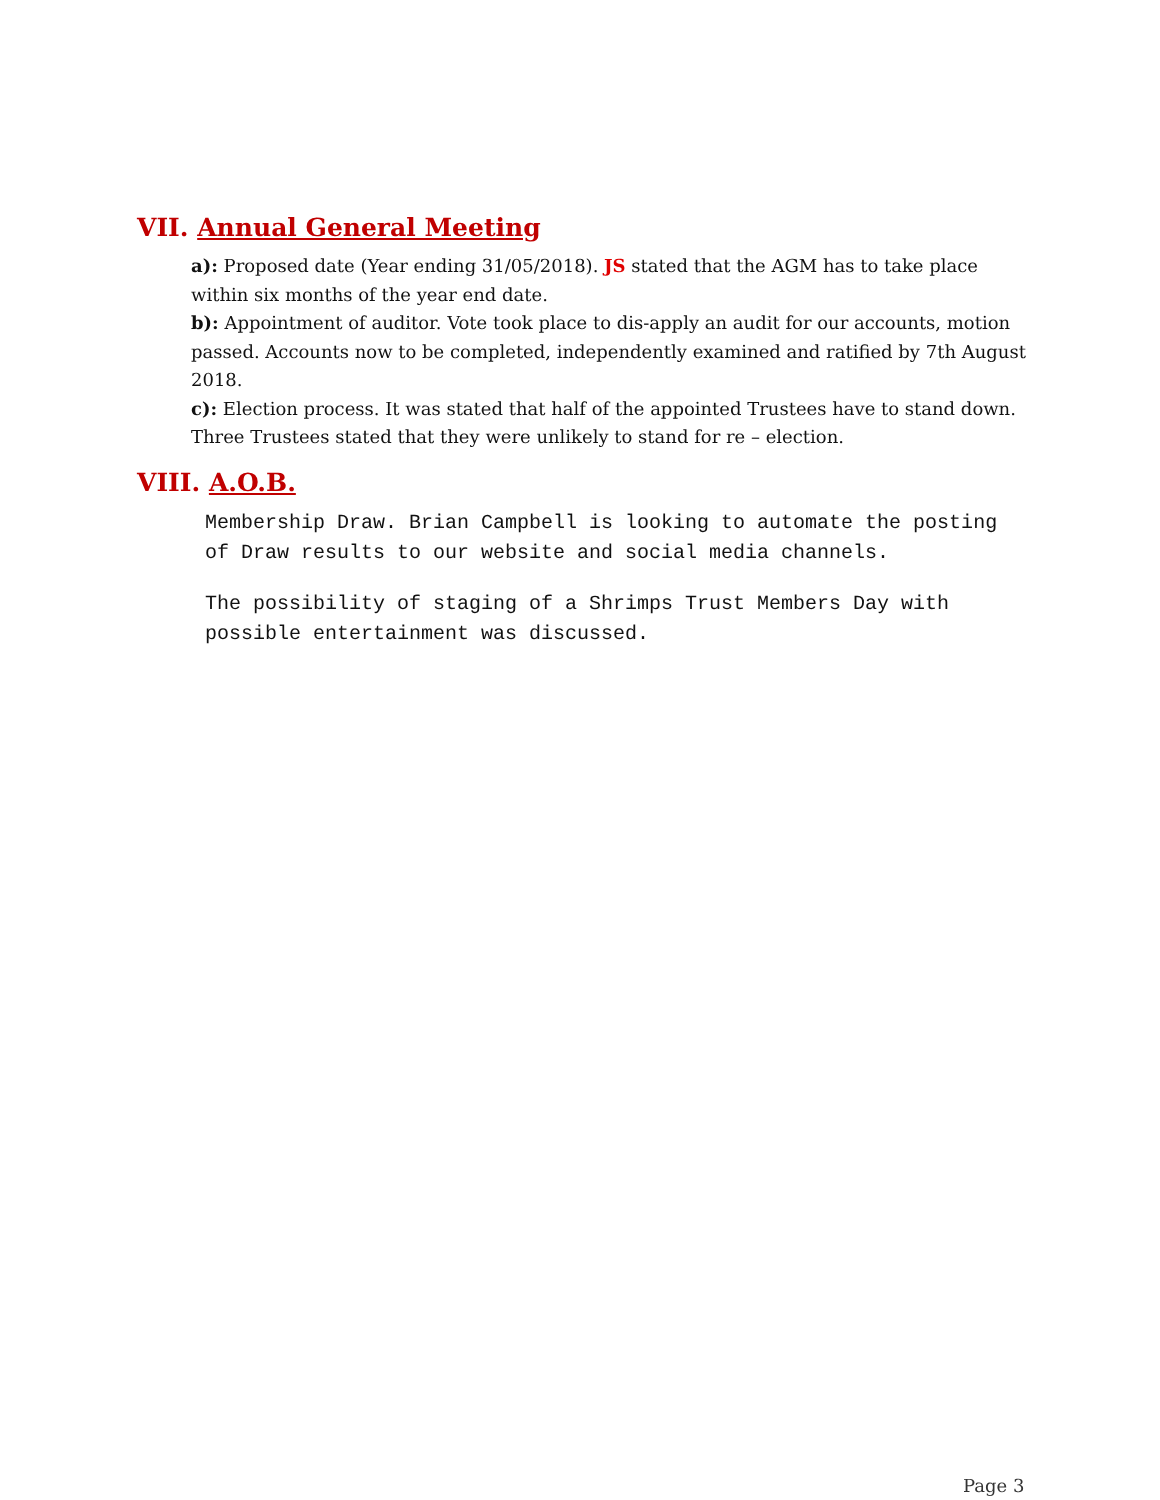VII. Annual General Meeting
a): Proposed date (Year ending 31/05/2018). JS stated that the AGM has to take place within six months of the year end date.
b): Appointment of auditor. Vote took place to dis-apply an audit for our accounts, motion passed. Accounts now to be completed, independently examined and ratified by 7th August 2018.
c): Election process. It was stated that half of the appointed Trustees have to stand down. Three Trustees stated that they were unlikely to stand for re – election.
VIII. A.O.B.
Membership Draw. Brian Campbell is looking to automate the posting of Draw results to our website and social media channels.
The possibility of staging of a Shrimps Trust Members Day with possible entertainment was discussed.
Page 3